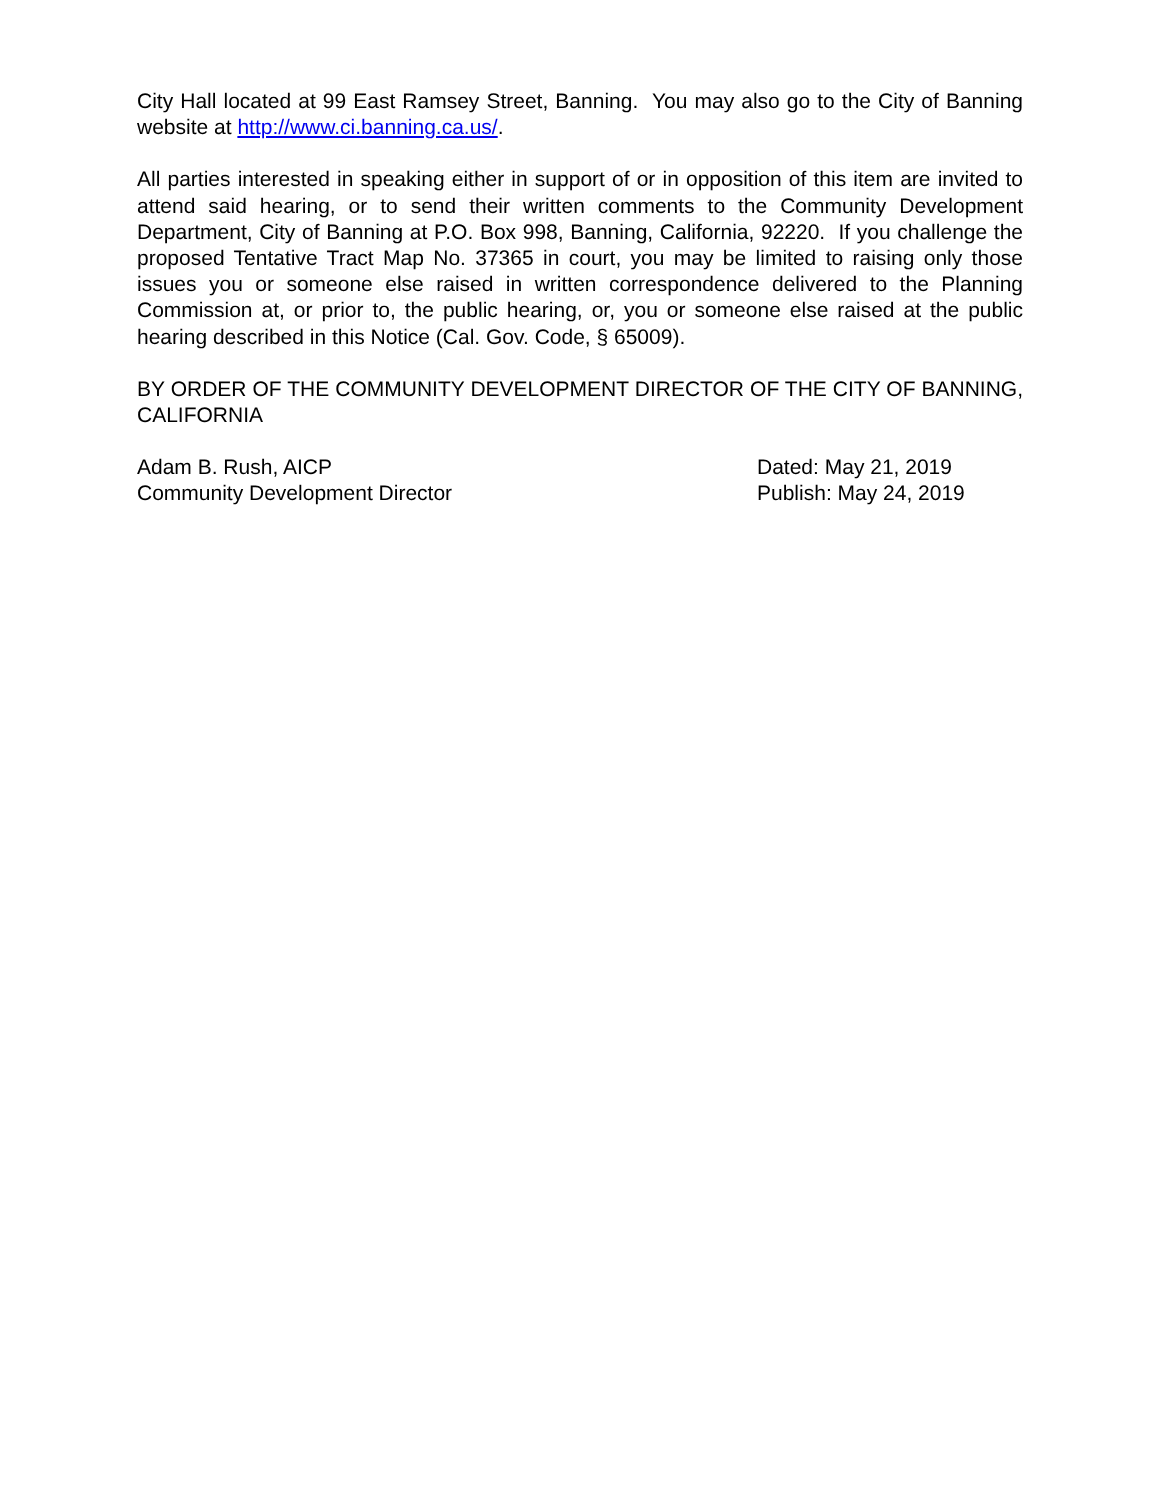City Hall located at 99 East Ramsey Street, Banning. You may also go to the City of Banning website at http://www.ci.banning.ca.us/.
All parties interested in speaking either in support of or in opposition of this item are invited to attend said hearing, or to send their written comments to the Community Development Department, City of Banning at P.O. Box 998, Banning, California, 92220. If you challenge the proposed Tentative Tract Map No. 37365 in court, you may be limited to raising only those issues you or someone else raised in written correspondence delivered to the Planning Commission at, or prior to, the public hearing, or, you or someone else raised at the public hearing described in this Notice (Cal. Gov. Code, § 65009).
BY ORDER OF THE COMMUNITY DEVELOPMENT DIRECTOR OF THE CITY OF BANNING, CALIFORNIA
Adam B. Rush, AICP
Community Development Director
Dated: May 21, 2019
Publish: May 24, 2019